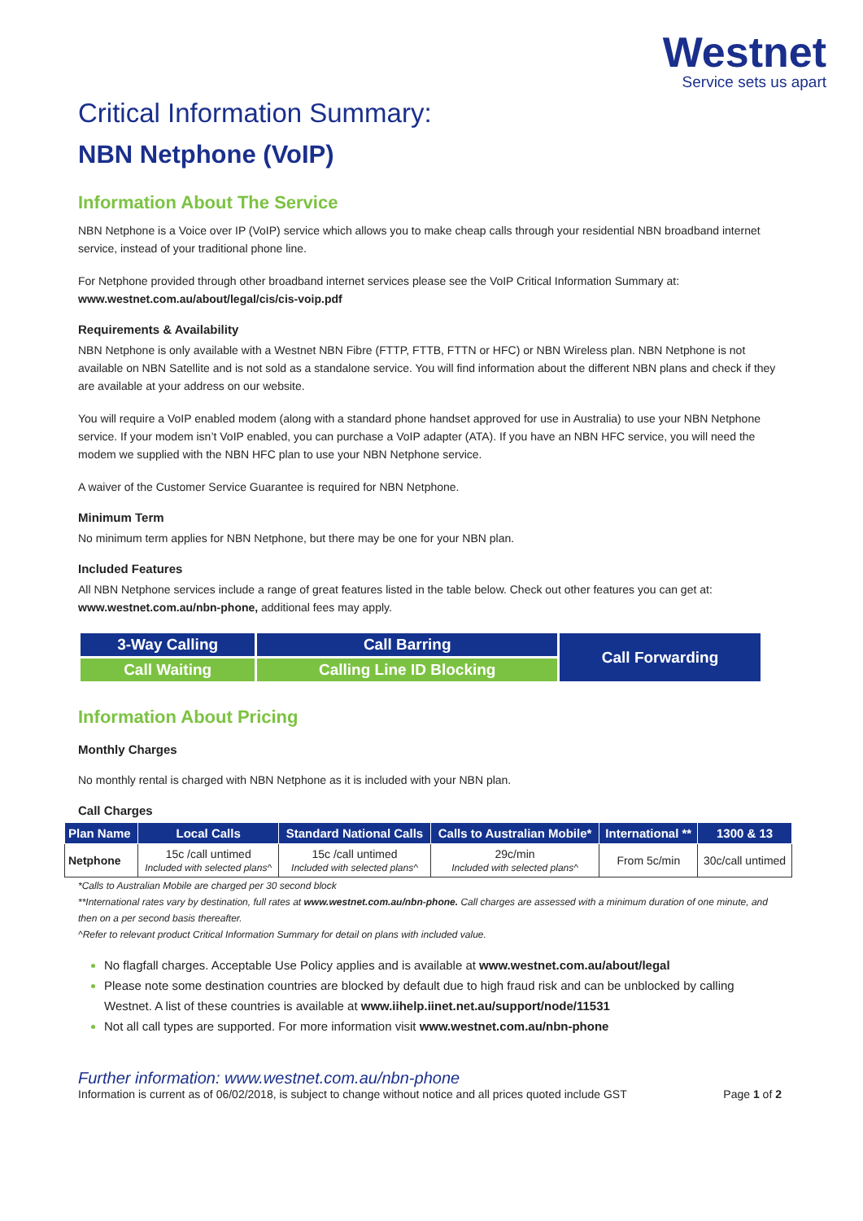Westnet
Service sets us apart
Critical Information Summary:
NBN Netphone (VoIP)
Information About The Service
NBN Netphone is a Voice over IP (VoIP) service which allows you to make cheap calls through your residential NBN broadband internet service, instead of your traditional phone line.
For Netphone provided through other broadband internet services please see the VoIP Critical Information Summary at:
www.westnet.com.au/about/legal/cis/cis-voip.pdf
Requirements & Availability
NBN Netphone is only available with a Westnet NBN Fibre (FTTP, FTTB, FTTN or HFC) or NBN Wireless plan. NBN Netphone is not available on NBN Satellite and is not sold as a standalone service. You will find information about the different NBN plans and check if they are available at your address on our website.
You will require a VoIP enabled modem (along with a standard phone handset approved for use in Australia) to use your NBN Netphone service. If your modem isn’t VoIP enabled, you can purchase a VoIP adapter (ATA). If you have an NBN HFC service, you will need the modem we supplied with the NBN HFC plan to use your NBN Netphone service.
A waiver of the Customer Service Guarantee is required for NBN Netphone.
Minimum Term
No minimum term applies for NBN Netphone, but there may be one for your NBN plan.
Included Features
All NBN Netphone services include a range of great features listed in the table below. Check out other features you can get at: www.westnet.com.au/nbn-phone, additional fees may apply.
| 3-Way Calling | Call Barring | Call Forwarding |
| Call Waiting | Calling Line ID Blocking | |
Information About Pricing
Monthly Charges
No monthly rental is charged with NBN Netphone as it is included with your NBN plan.
Call Charges
| Plan Name | Local Calls | Standard National Calls | Calls to Australian Mobile* | International ** | 1300 & 13 |
| --- | --- | --- | --- | --- | --- |
| Netphone | 15c /call untimed Included with selected plans^ | 15c /call untimed Included with selected plans^ | 29c/min Included with selected plans^ | From 5c/min | 30c/call untimed |
*Calls to Australian Mobile are charged per 30 second block
**International rates vary by destination, full rates at www.westnet.com.au/nbn-phone. Call charges are assessed with a minimum duration of one minute, and then on a per second basis thereafter.
^Refer to relevant product Critical Information Summary for detail on plans with included value.
No flagfall charges. Acceptable Use Policy applies and is available at www.westnet.com.au/about/legal
Please note some destination countries are blocked by default due to high fraud risk and can be unblocked by calling Westnet. A list of these countries is available at www.iihelp.iinet.net.au/support/node/11531
Not all call types are supported. For more information visit www.westnet.com.au/nbn-phone
Further information: www.westnet.com.au/nbn-phone
Information is current as of 06/02/2018, is subject to change without notice and all prices quoted include GST Page 1 of 2